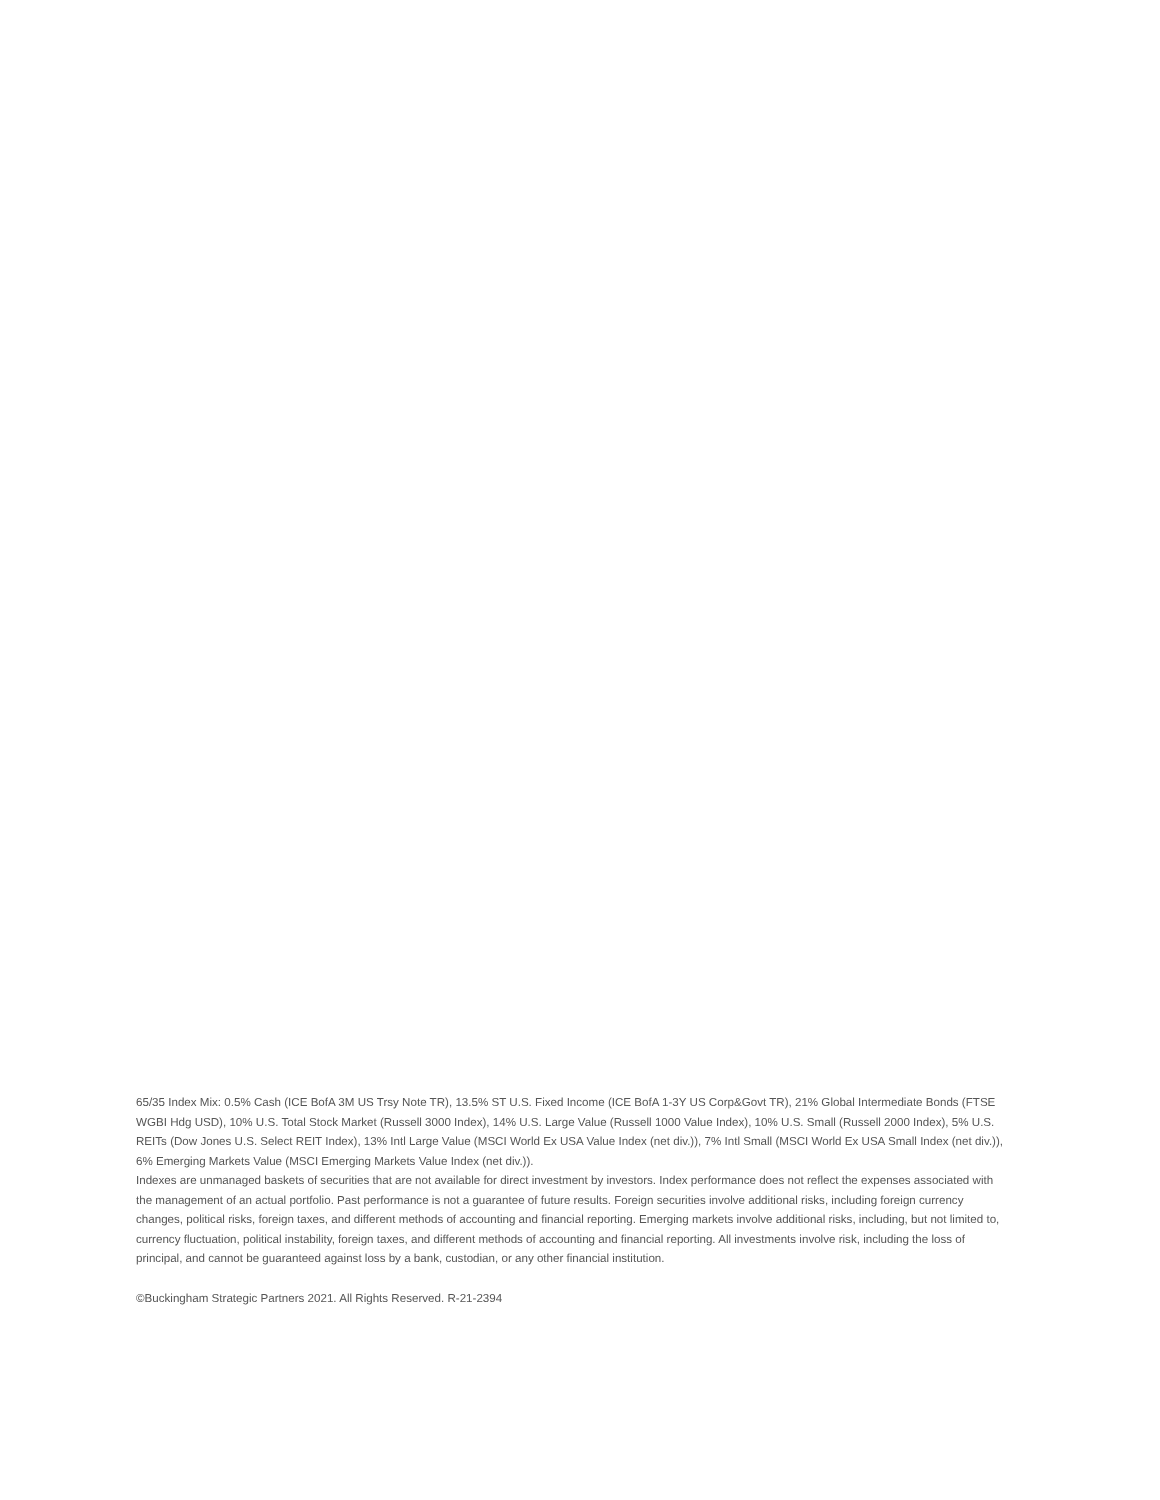65/35 Index Mix: 0.5% Cash (ICE BofA 3M US Trsy Note TR), 13.5% ST U.S. Fixed Income (ICE BofA 1-3Y US Corp&Govt TR), 21% Global Intermediate Bonds (FTSE WGBI Hdg USD), 10% U.S. Total Stock Market (Russell 3000 Index), 14% U.S. Large Value (Russell 1000 Value Index), 10% U.S. Small (Russell 2000 Index), 5% U.S. REITs (Dow Jones U.S. Select REIT Index), 13% Intl Large Value (MSCI World Ex USA Value Index (net div.)), 7% Intl Small (MSCI World Ex USA Small Index (net div.)), 6% Emerging Markets Value (MSCI Emerging Markets Value Index (net div.)).
Indexes are unmanaged baskets of securities that are not available for direct investment by investors. Index performance does not reflect the expenses associated with the management of an actual portfolio. Past performance is not a guarantee of future results. Foreign securities involve additional risks, including foreign currency changes, political risks, foreign taxes, and different methods of accounting and financial reporting. Emerging markets involve additional risks, including, but not limited to, currency fluctuation, political instability, foreign taxes, and different methods of accounting and financial reporting. All investments involve risk, including the loss of principal, and cannot be guaranteed against loss by a bank, custodian, or any other financial institution.
©Buckingham Strategic Partners 2021. All Rights Reserved. R-21-2394